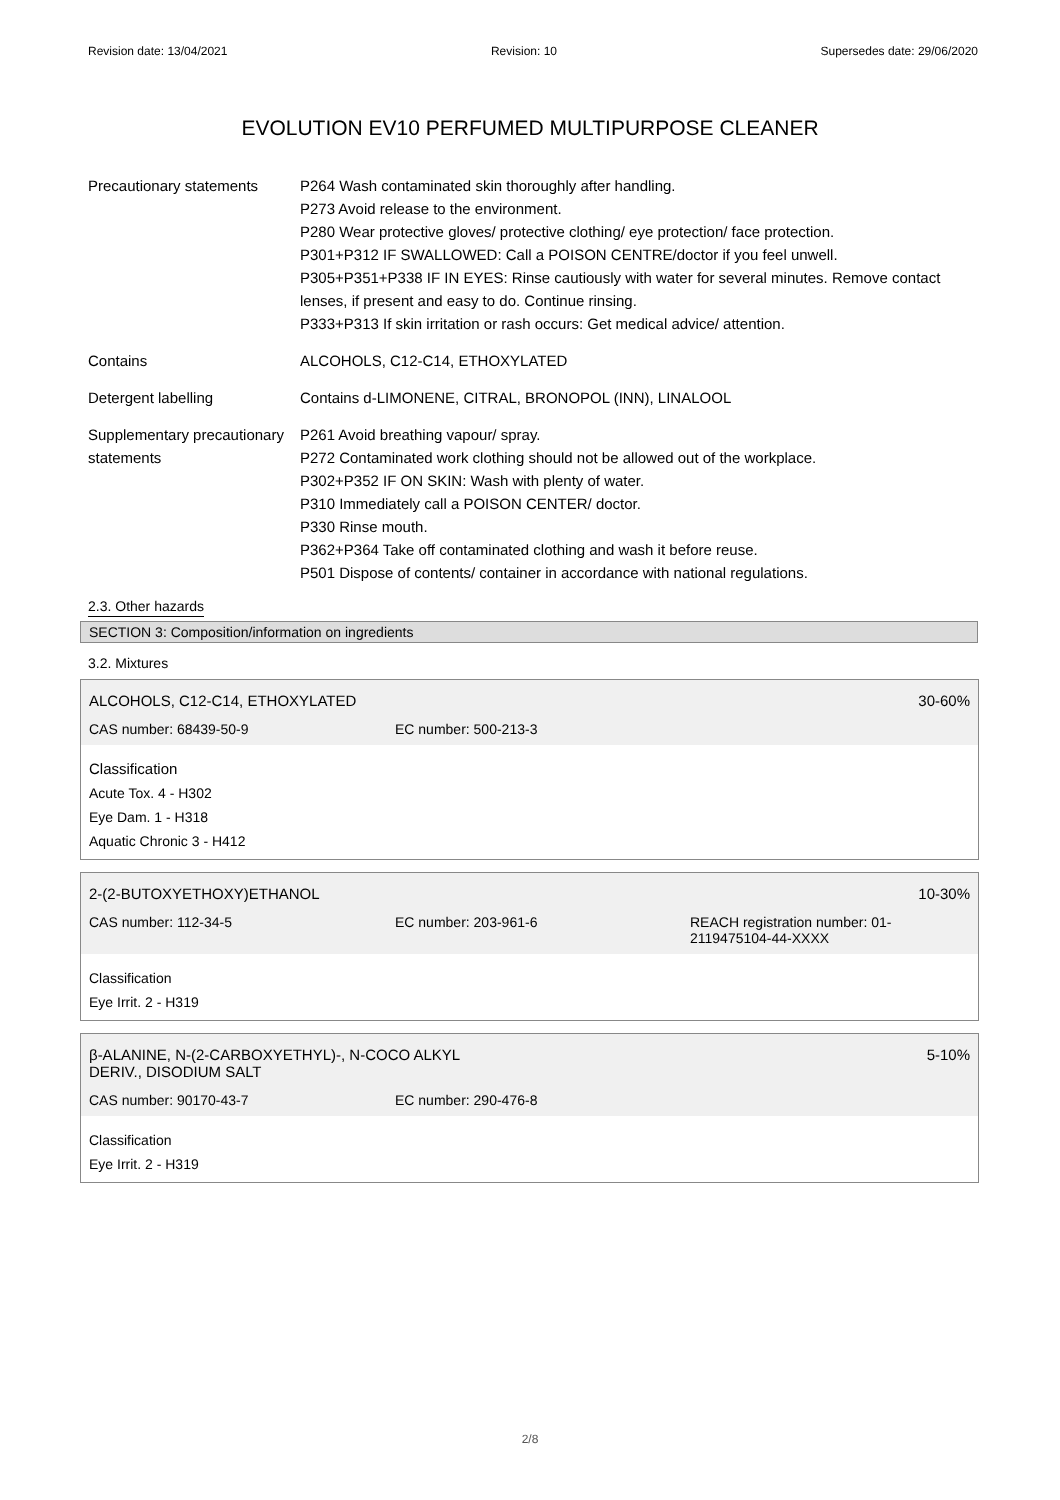Revision date: 13/04/2021 Revision: 10 Supersedes date: 29/06/2020
EVOLUTION EV10 PERFUMED MULTIPURPOSE CLEANER
Precautionary statements
P264 Wash contaminated skin thoroughly after handling.
P273 Avoid release to the environment.
P280 Wear protective gloves/ protective clothing/ eye protection/ face protection.
P301+P312 IF SWALLOWED: Call a POISON CENTRE/doctor if you feel unwell.
P305+P351+P338 IF IN EYES: Rinse cautiously with water for several minutes. Remove contact lenses, if present and easy to do. Continue rinsing.
P333+P313 If skin irritation or rash occurs: Get medical advice/ attention.
Contains ALCOHOLS, C12-C14, ETHOXYLATED
Detergent labelling Contains d-LIMONENE, CITRAL, BRONOPOL (INN), LINALOOL
Supplementary precautionary statements
P261 Avoid breathing vapour/ spray.
P272 Contaminated work clothing should not be allowed out of the workplace.
P302+P352 IF ON SKIN: Wash with plenty of water.
P310 Immediately call a POISON CENTER/ doctor.
P330 Rinse mouth.
P362+P364 Take off contaminated clothing and wash it before reuse.
P501 Dispose of contents/ container in accordance with national regulations.
2.3. Other hazards
SECTION 3: Composition/information on ingredients
3.2. Mixtures
ALCOHOLS, C12-C14, ETHOXYLATED 30-60%
CAS number: 68439-50-9 EC number: 500-213-3
Classification
Acute Tox. 4 - H302
Eye Dam. 1 - H318
Aquatic Chronic 3 - H412
2-(2-BUTOXYETHOXY)ETHANOL 10-30%
CAS number: 112-34-5 EC number: 203-961-6 REACH registration number: 01-
2119475104-44-XXXX
Classification
Eye Irrit. 2 - H319
β-ALANINE, N-(2-CARBOXYETHYL)-, N-COCO ALKYL
DERIV., DISODIUM SALT 5-10%
CAS number: 90170-43-7 EC number: 290-476-8
Classification
Eye Irrit. 2 - H319
2/8